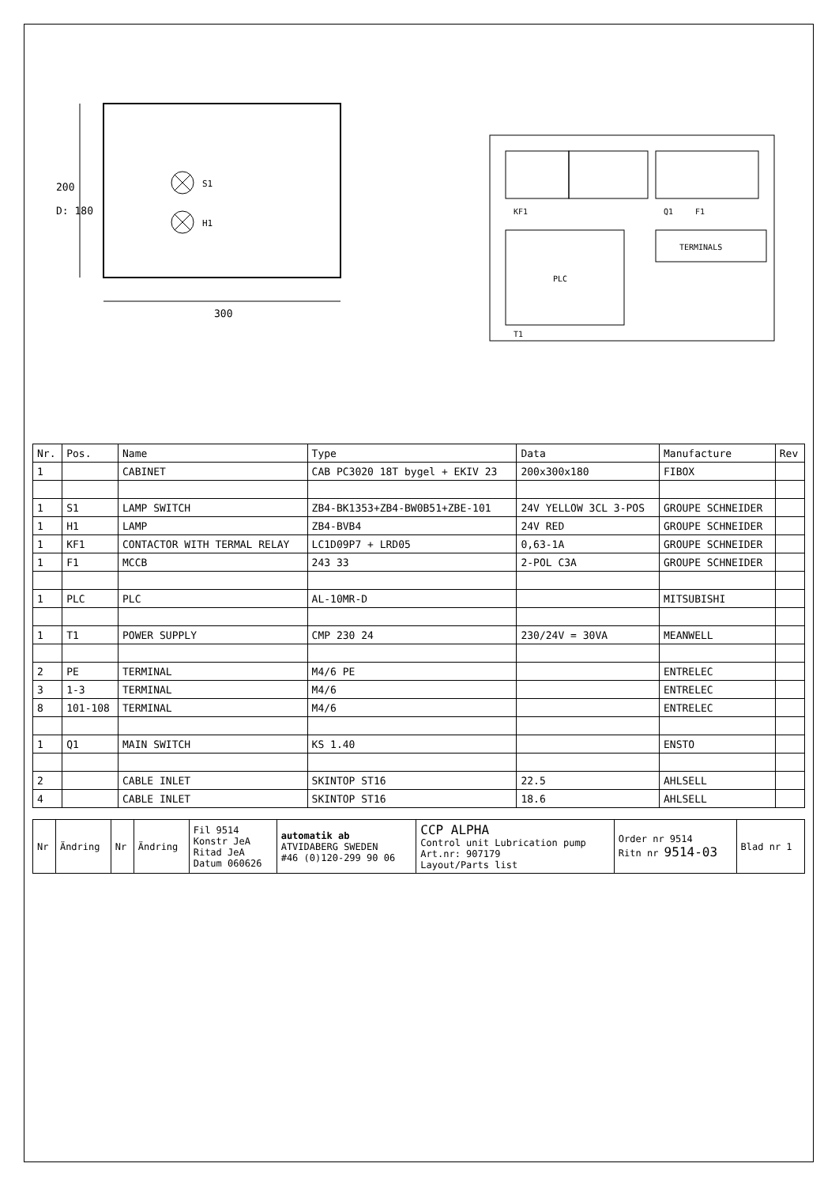H1
S1
300
200
D: 180
KF1
PLC
T1
Q1
F1
TERMINALS
| Nr. | Pos. | Name | Type | Data | Manufacture | Rev |
| --- | --- | --- | --- | --- | --- | --- |
| 1 | | CABINET | CAB PC3020 18T bygel + EKIV 23 | 200x300x180 | FIBOX | |
| 1 | S1 | LAMP SWITCH | ZB4-BK1353+ZB4-BW0B51+ZBE-101 | 24V YELLOW 3CL 3-POS | GROUPE SCHNEIDER | |
| 1 | H1 | LAMP | ZB4-BVB4 | 24V RED | GROUPE SCHNEIDER | |
| 1 | KF1 | CONTACTOR WITH TERMAL RELAY | LC1D09P7 + LRD05 | 0,63-1A | GROUPE SCHNEIDER | |
| 1 | F1 | MCCB | 243 33 | 2-POL C3A | GROUPE SCHNEIDER | |
| 1 | PLC | PLC | AL-10MR-D | | MITSUBISHI | |
| 1 | T1 | POWER SUPPLY | CMP 230 24 | 230/24V = 30VA | MEANWELL | |
| 2 | PE | TERMINAL | M4/6 PE | | ENTRELEC | |
| 3 | 1-3 | TERMINAL | M4/6 | | ENTRELEC | |
| 8 | 101-108 | TERMINAL | M4/6 | | ENTRELEC | |
| 1 | Q1 | MAIN SWITCH | KS 1.40 | | ENSTO | |
| 2 | | CABLE INLET | SKINTOP ST16 | 22.5 | AHLSELL | |
| 4 | | CABLE INLET | SKINTOP ST16 | 18.6 | AHLSELL | |
| Nr | Ändring | Nr | Ändring | Fil 9514 Konstr JeA Ritad JeA Datum 060626 | automatik ab ATVIDABERG SWEDEN #46 (0)120-299 90 06 | CCP ALPHA Control unit Lubrication pump Art.nr: 907179 Layout/Parts list | Order nr 9514 Ritn nr 9514-03 | Blad nr 1 |